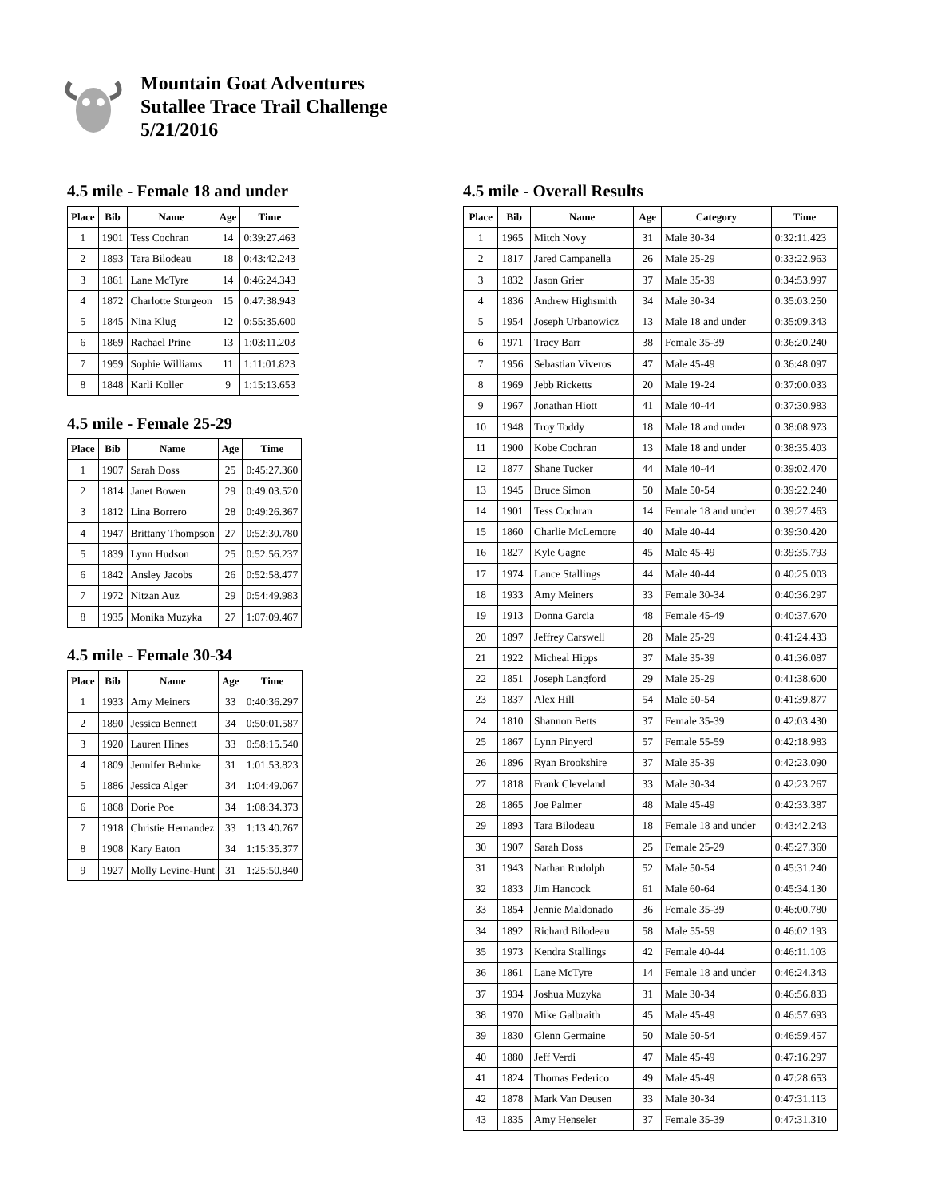Mountain Goat Adventures
Sutallee Trace Trail Challenge
5/21/2016
4.5 mile - Female 18 and under
| Place | Bib | Name | Age | Time |
| --- | --- | --- | --- | --- |
| 1 | 1901 | Tess Cochran | 14 | 0:39:27.463 |
| 2 | 1893 | Tara Bilodeau | 18 | 0:43:42.243 |
| 3 | 1861 | Lane McTyre | 14 | 0:46:24.343 |
| 4 | 1872 | Charlotte Sturgeon | 15 | 0:47:38.943 |
| 5 | 1845 | Nina Klug | 12 | 0:55:35.600 |
| 6 | 1869 | Rachael Prine | 13 | 1:03:11.203 |
| 7 | 1959 | Sophie Williams | 11 | 1:11:01.823 |
| 8 | 1848 | Karli Koller | 9 | 1:15:13.653 |
4.5 mile - Female 25-29
| Place | Bib | Name | Age | Time |
| --- | --- | --- | --- | --- |
| 1 | 1907 | Sarah Doss | 25 | 0:45:27.360 |
| 2 | 1814 | Janet Bowen | 29 | 0:49:03.520 |
| 3 | 1812 | Lina Borrero | 28 | 0:49:26.367 |
| 4 | 1947 | Brittany Thompson | 27 | 0:52:30.780 |
| 5 | 1839 | Lynn Hudson | 25 | 0:52:56.237 |
| 6 | 1842 | Ansley Jacobs | 26 | 0:52:58.477 |
| 7 | 1972 | Nitzan Auz | 29 | 0:54:49.983 |
| 8 | 1935 | Monika Muzyka | 27 | 1:07:09.467 |
4.5 mile - Female 30-34
| Place | Bib | Name | Age | Time |
| --- | --- | --- | --- | --- |
| 1 | 1933 | Amy Meiners | 33 | 0:40:36.297 |
| 2 | 1890 | Jessica Bennett | 34 | 0:50:01.587 |
| 3 | 1920 | Lauren Hines | 33 | 0:58:15.540 |
| 4 | 1809 | Jennifer Behnke | 31 | 1:01:53.823 |
| 5 | 1886 | Jessica Alger | 34 | 1:04:49.067 |
| 6 | 1868 | Dorie Poe | 34 | 1:08:34.373 |
| 7 | 1918 | Christie Hernandez | 33 | 1:13:40.767 |
| 8 | 1908 | Kary Eaton | 34 | 1:15:35.377 |
| 9 | 1927 | Molly Levine-Hunt | 31 | 1:25:50.840 |
4.5 mile - Overall Results
| Place | Bib | Name | Age | Category | Time |
| --- | --- | --- | --- | --- | --- |
| 1 | 1965 | Mitch Novy | 31 | Male 30-34 | 0:32:11.423 |
| 2 | 1817 | Jared Campanella | 26 | Male 25-29 | 0:33:22.963 |
| 3 | 1832 | Jason Grier | 37 | Male 35-39 | 0:34:53.997 |
| 4 | 1836 | Andrew Highsmith | 34 | Male 30-34 | 0:35:03.250 |
| 5 | 1954 | Joseph Urbanowicz | 13 | Male 18 and under | 0:35:09.343 |
| 6 | 1971 | Tracy Barr | 38 | Female 35-39 | 0:36:20.240 |
| 7 | 1956 | Sebastian Viveros | 47 | Male 45-49 | 0:36:48.097 |
| 8 | 1969 | Jebb Ricketts | 20 | Male 19-24 | 0:37:00.033 |
| 9 | 1967 | Jonathan Hiott | 41 | Male 40-44 | 0:37:30.983 |
| 10 | 1948 | Troy Toddy | 18 | Male 18 and under | 0:38:08.973 |
| 11 | 1900 | Kobe Cochran | 13 | Male 18 and under | 0:38:35.403 |
| 12 | 1877 | Shane Tucker | 44 | Male 40-44 | 0:39:02.470 |
| 13 | 1945 | Bruce Simon | 50 | Male 50-54 | 0:39:22.240 |
| 14 | 1901 | Tess Cochran | 14 | Female 18 and under | 0:39:27.463 |
| 15 | 1860 | Charlie McLemore | 40 | Male 40-44 | 0:39:30.420 |
| 16 | 1827 | Kyle Gagne | 45 | Male 45-49 | 0:39:35.793 |
| 17 | 1974 | Lance Stallings | 44 | Male 40-44 | 0:40:25.003 |
| 18 | 1933 | Amy Meiners | 33 | Female 30-34 | 0:40:36.297 |
| 19 | 1913 | Donna Garcia | 48 | Female 45-49 | 0:40:37.670 |
| 20 | 1897 | Jeffrey Carswell | 28 | Male 25-29 | 0:41:24.433 |
| 21 | 1922 | Micheal Hipps | 37 | Male 35-39 | 0:41:36.087 |
| 22 | 1851 | Joseph Langford | 29 | Male 25-29 | 0:41:38.600 |
| 23 | 1837 | Alex Hill | 54 | Male 50-54 | 0:41:39.877 |
| 24 | 1810 | Shannon Betts | 37 | Female 35-39 | 0:42:03.430 |
| 25 | 1867 | Lynn Pinyerd | 57 | Female 55-59 | 0:42:18.983 |
| 26 | 1896 | Ryan Brookshire | 37 | Male 35-39 | 0:42:23.090 |
| 27 | 1818 | Frank Cleveland | 33 | Male 30-34 | 0:42:23.267 |
| 28 | 1865 | Joe Palmer | 48 | Male 45-49 | 0:42:33.387 |
| 29 | 1893 | Tara Bilodeau | 18 | Female 18 and under | 0:43:42.243 |
| 30 | 1907 | Sarah Doss | 25 | Female 25-29 | 0:45:27.360 |
| 31 | 1943 | Nathan Rudolph | 52 | Male 50-54 | 0:45:31.240 |
| 32 | 1833 | Jim Hancock | 61 | Male 60-64 | 0:45:34.130 |
| 33 | 1854 | Jennie Maldonado | 36 | Female 35-39 | 0:46:00.780 |
| 34 | 1892 | Richard Bilodeau | 58 | Male 55-59 | 0:46:02.193 |
| 35 | 1973 | Kendra Stallings | 42 | Female 40-44 | 0:46:11.103 |
| 36 | 1861 | Lane McTyre | 14 | Female 18 and under | 0:46:24.343 |
| 37 | 1934 | Joshua Muzyka | 31 | Male 30-34 | 0:46:56.833 |
| 38 | 1970 | Mike Galbraith | 45 | Male 45-49 | 0:46:57.693 |
| 39 | 1830 | Glenn Germaine | 50 | Male 50-54 | 0:46:59.457 |
| 40 | 1880 | Jeff Verdi | 47 | Male 45-49 | 0:47:16.297 |
| 41 | 1824 | Thomas Federico | 49 | Male 45-49 | 0:47:28.653 |
| 42 | 1878 | Mark Van Deusen | 33 | Male 30-34 | 0:47:31.113 |
| 43 | 1835 | Amy Henseler | 37 | Female 35-39 | 0:47:31.310 |